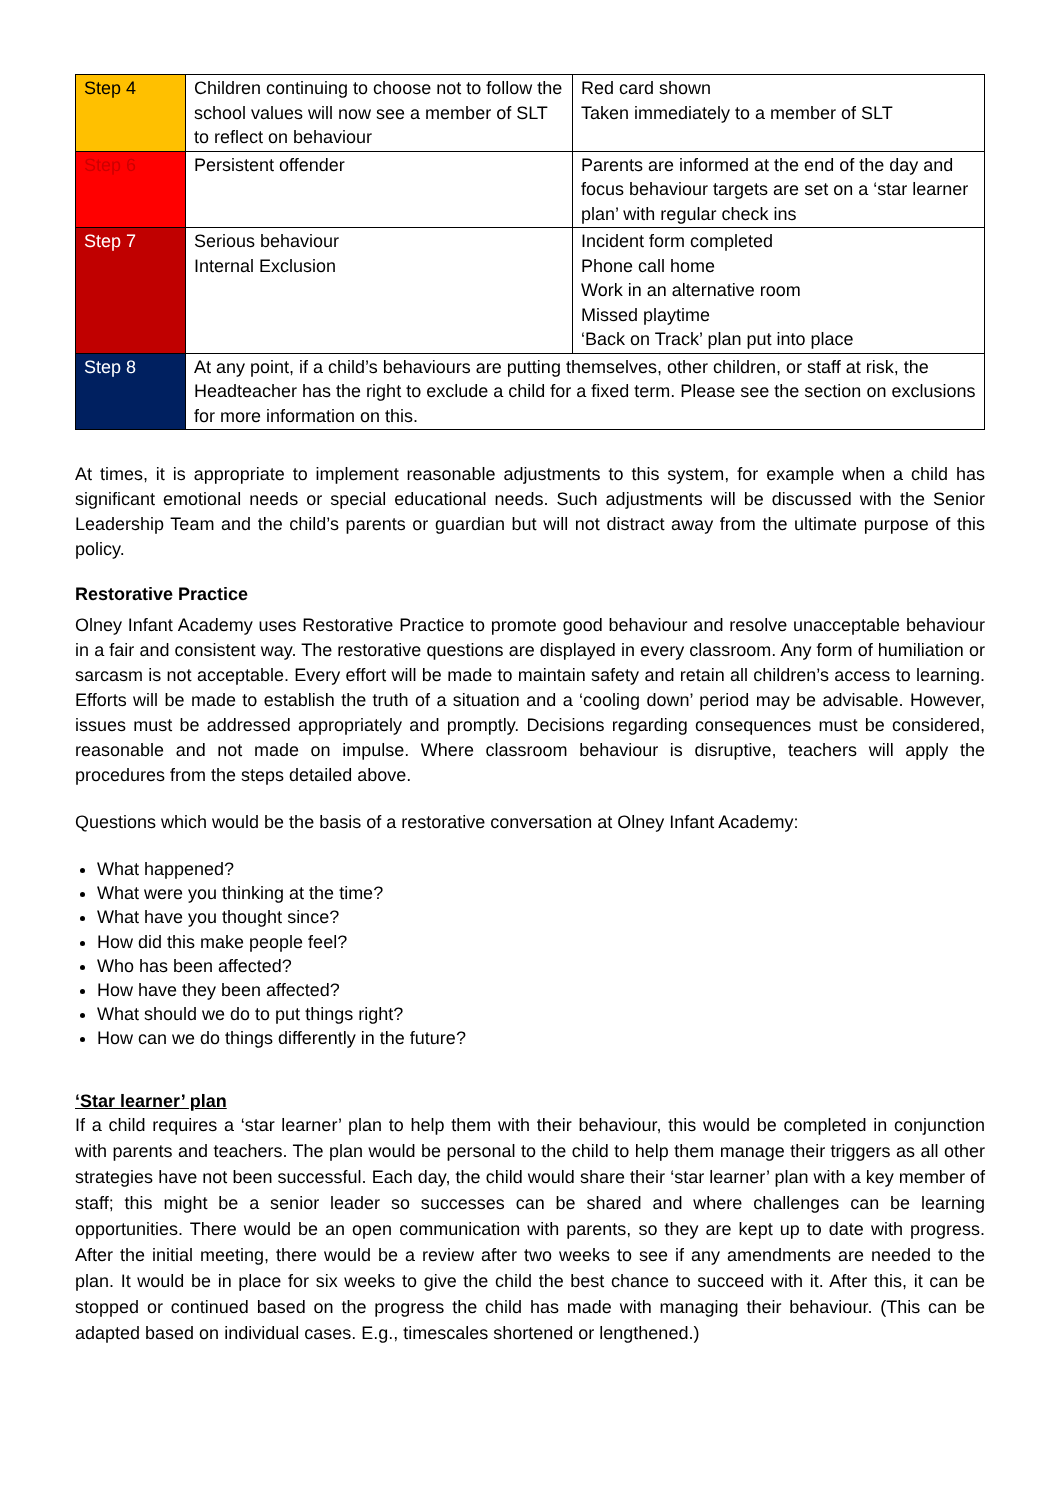| Step 4 | Children continuing to choose not to follow the school values will now see a member of SLT to reflect on behaviour | Red card shown Taken immediately to a member of SLT |
| Step 6 | Persistent offender | Parents are informed at the end of the day and focus behaviour targets are set on a ‘star learner plan’ with regular check ins |
| Step 7 | Serious behaviour Internal Exclusion | Incident form completed Phone call home Work in an alternative room Missed playtime ‘Back on Track’ plan put into place |
| Step 8 | At any point, if a child’s behaviours are putting themselves, other children, or staff at risk, the Headteacher has the right to exclude a child for a fixed term. Please see the section on exclusions for more information on this. | |
At times, it is appropriate to implement reasonable adjustments to this system, for example when a child has significant emotional needs or special educational needs. Such adjustments will be discussed with the Senior Leadership Team and the child’s parents or guardian but will not distract away from the ultimate purpose of this policy.
Restorative Practice
Olney Infant Academy uses Restorative Practice to promote good behaviour and resolve unacceptable behaviour in a fair and consistent way. The restorative questions are displayed in every classroom. Any form of humiliation or sarcasm is not acceptable. Every effort will be made to maintain safety and retain all children’s access to learning. Efforts will be made to establish the truth of a situation and a ‘cooling down’ period may be advisable. However, issues must be addressed appropriately and promptly. Decisions regarding consequences must be considered, reasonable and not made on impulse. Where classroom behaviour is disruptive, teachers will apply the procedures from the steps detailed above.
Questions which would be the basis of a restorative conversation at Olney Infant Academy:
What happened?
What were you thinking at the time?
What have you thought since?
How did this make people feel?
Who has been affected?
How have they been affected?
What should we do to put things right?
How can we do things differently in the future?
‘Star learner’ plan
If a child requires a ‘star learner’ plan to help them with their behaviour, this would be completed in conjunction with parents and teachers. The plan would be personal to the child to help them manage their triggers as all other strategies have not been successful. Each day, the child would share their ‘star learner’ plan with a key member of staff; this might be a senior leader so successes can be shared and where challenges can be learning opportunities. There would be an open communication with parents, so they are kept up to date with progress. After the initial meeting, there would be a review after two weeks to see if any amendments are needed to the plan. It would be in place for six weeks to give the child the best chance to succeed with it. After this, it can be stopped or continued based on the progress the child has made with managing their behaviour. (This can be adapted based on individual cases. E.g., timescales shortened or lengthened.)